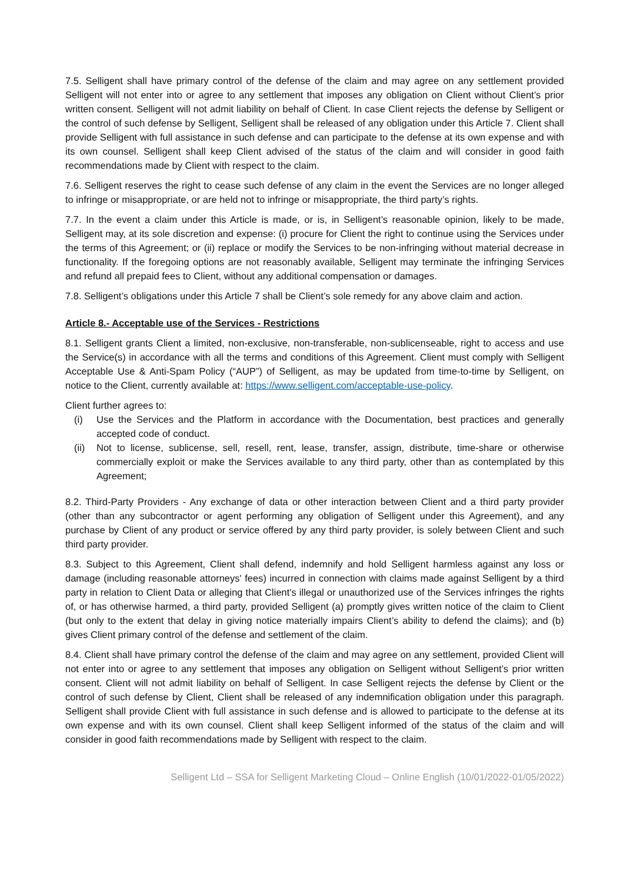7.5. Selligent shall have primary control of the defense of the claim and may agree on any settlement provided Selligent will not enter into or agree to any settlement that imposes any obligation on Client without Client’s prior written consent. Selligent will not admit liability on behalf of Client. In case Client rejects the defense by Selligent or the control of such defense by Selligent, Selligent shall be released of any obligation under this Article 7. Client shall provide Selligent with full assistance in such defense and can participate to the defense at its own expense and with its own counsel. Selligent shall keep Client advised of the status of the claim and will consider in good faith recommendations made by Client with respect to the claim.
7.6. Selligent reserves the right to cease such defense of any claim in the event the Services are no longer alleged to infringe or misappropriate, or are held not to infringe or misappropriate, the third party’s rights.
7.7. In the event a claim under this Article is made, or is, in Selligent’s reasonable opinion, likely to be made, Selligent may, at its sole discretion and expense: (i) procure for Client the right to continue using the Services under the terms of this Agreement; or (ii) replace or modify the Services to be non-infringing without material decrease in functionality. If the foregoing options are not reasonably available, Selligent may terminate the infringing Services and refund all prepaid fees to Client, without any additional compensation or damages.
7.8. Selligent’s obligations under this Article 7 shall be Client’s sole remedy for any above claim and action.
Article 8.- Acceptable use of the Services - Restrictions
8.1. Selligent grants Client a limited, non-exclusive, non-transferable, non-sublicenseable, right to access and use the Service(s) in accordance with all the terms and conditions of this Agreement. Client must comply with Selligent Acceptable Use & Anti-Spam Policy (“AUP”) of Selligent, as may be updated from time-to-time by Selligent, on notice to the Client, currently available at: https://www.selligent.com/acceptable-use-policy.
Client further agrees to:
(i) Use the Services and the Platform in accordance with the Documentation, best practices and generally accepted code of conduct.
(ii) Not to license, sublicense, sell, resell, rent, lease, transfer, assign, distribute, time-share or otherwise commercially exploit or make the Services available to any third party, other than as contemplated by this Agreement;
8.2. Third-Party Providers - Any exchange of data or other interaction between Client and a third party provider (other than any subcontractor or agent performing any obligation of Selligent under this Agreement), and any purchase by Client of any product or service offered by any third party provider, is solely between Client and such third party provider.
8.3. Subject to this Agreement, Client shall defend, indemnify and hold Selligent harmless against any loss or damage (including reasonable attorneys' fees) incurred in connection with claims made against Selligent by a third party in relation to Client Data or alleging that Client's illegal or unauthorized use of the Services infringes the rights of, or has otherwise harmed, a third party, provided Selligent (a) promptly gives written notice of the claim to Client (but only to the extent that delay in giving notice materially impairs Client’s ability to defend the claims); and (b) gives Client primary control of the defense and settlement of the claim.
8.4. Client shall have primary control the defense of the claim and may agree on any settlement, provided Client will not enter into or agree to any settlement that imposes any obligation on Selligent without Selligent’s prior written consent. Client will not admit liability on behalf of Selligent. In case Selligent rejects the defense by Client or the control of such defense by Client, Client shall be released of any indemnification obligation under this paragraph. Selligent shall provide Client with full assistance in such defense and is allowed to participate to the defense at its own expense and with its own counsel. Client shall keep Selligent informed of the status of the claim and will consider in good faith recommendations made by Selligent with respect to the claim.
Selligent Ltd – SSA for Selligent Marketing Cloud – Online English (10/01/2022-01/05/2022)